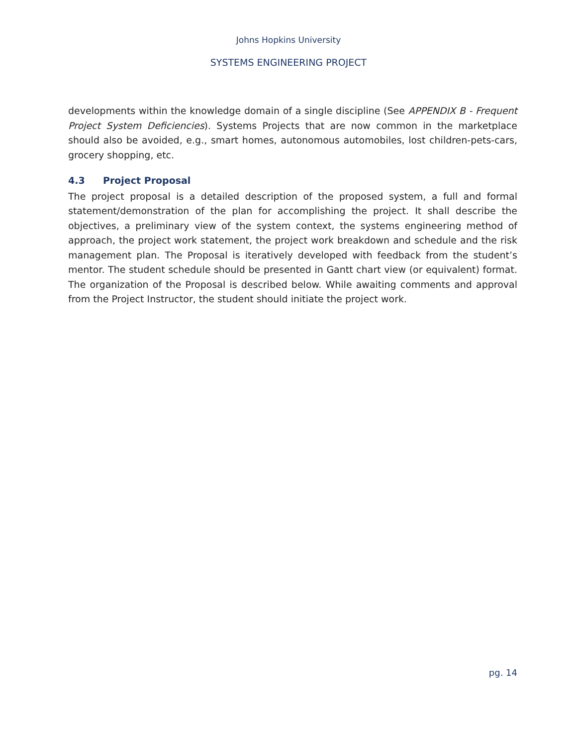Johns Hopkins University
SYSTEMS ENGINEERING PROJECT
developments within the knowledge domain of a single discipline (See APPENDIX B - Frequent Project System Deficiencies). Systems Projects that are now common in the marketplace should also be avoided, e.g., smart homes, autonomous automobiles, lost children-pets-cars, grocery shopping, etc.
4.3 Project Proposal
The project proposal is a detailed description of the proposed system, a full and formal statement/demonstration of the plan for accomplishing the project. It shall describe the objectives, a preliminary view of the system context, the systems engineering method of approach, the project work statement, the project work breakdown and schedule and the risk management plan. The Proposal is iteratively developed with feedback from the student’s mentor. The student schedule should be presented in Gantt chart view (or equivalent) format. The organization of the Proposal is described below. While awaiting comments and approval from the Project Instructor, the student should initiate the project work.
pg. 14